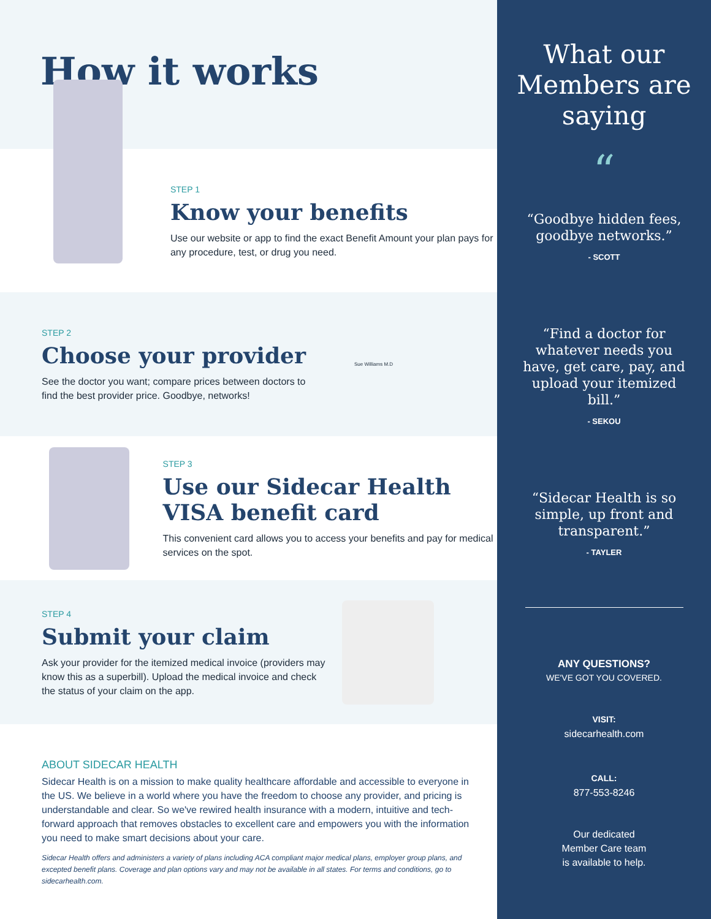How it works
STEP 1
Know your benefits
Use our website or app to find the exact Benefit Amount your plan pays for any procedure, test, or drug you need.
STEP 2
Choose your provider
See the doctor you want; compare prices between doctors to find the best provider price. Goodbye, networks!
Sue Williams M.D
STEP 3
Use our Sidecar Health VISA benefit card
This convenient card allows you to access your benefits and pay for medical services on the spot.
STEP 4
Submit your claim
Ask your provider for the itemized medical invoice (providers may know this as a superbill). Upload the medical invoice and check the status of your claim on the app.
ABOUT SIDECAR HEALTH
Sidecar Health is on a mission to make quality healthcare affordable and accessible to everyone in the US. We believe in a world where you have the freedom to choose any provider, and pricing is understandable and clear. So we've rewired health insurance with a modern, intuitive and tech-forward approach that removes obstacles to excellent care and empowers you with the information you need to make smart decisions about your care.
Sidecar Health offers and administers a variety of plans including ACA compliant major medical plans, employer group plans, and excepted benefit plans. Coverage and plan options vary and may not be available in all states. For terms and conditions, go to sidecarhealth.com.
What our Members are saying
“
“Goodbye hidden fees, goodbye networks.”
- SCOTT
“Find a doctor for whatever needs you have, get care, pay, and upload your itemized bill.”
- SEKOU
“Sidecar Health is so simple, up front and transparent.”
- TAYLER
ANY QUESTIONS?
WE'VE GOT YOU COVERED.
VISIT:
sidecarhealth.com
CALL:
877-553-8246
Our dedicated
Member Care team
is available to help.